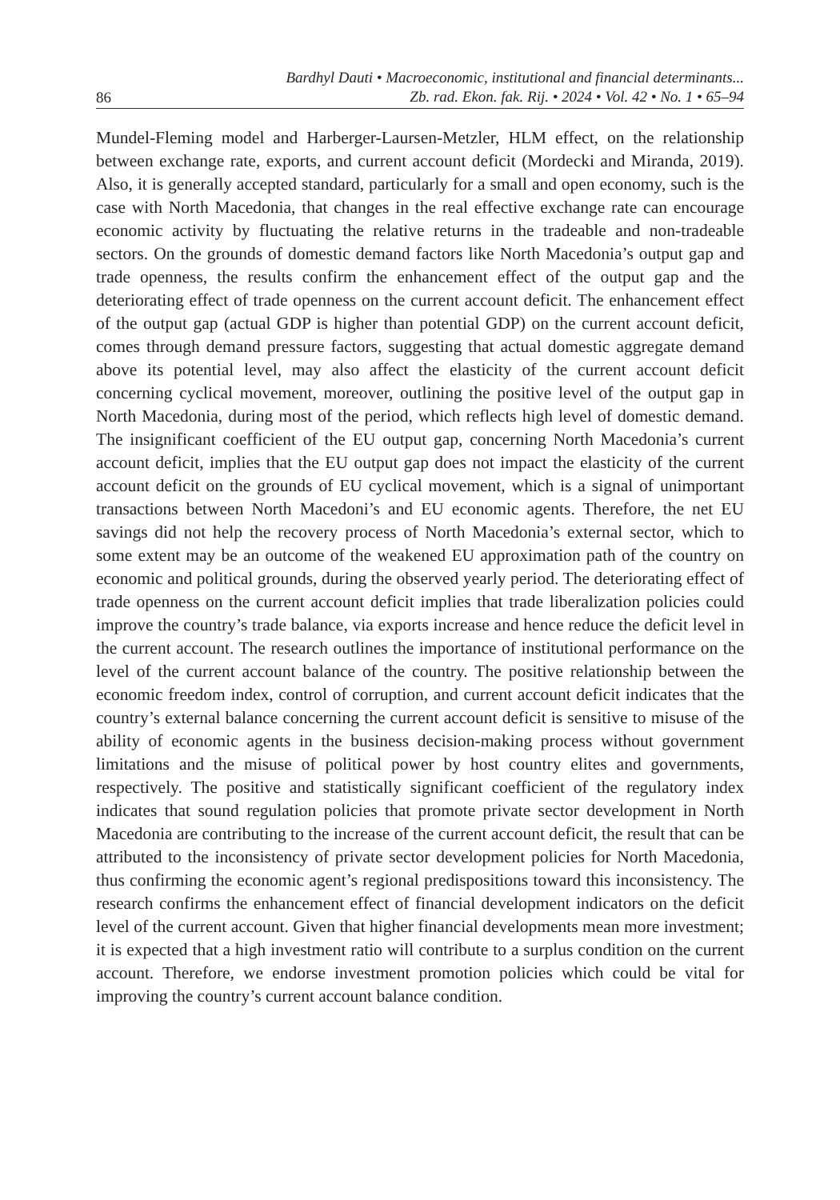86 Bardhyl Dauti • Macroeconomic, institutional and financial determinants...
Zb. rad. Ekon. fak. Rij. • 2024 • Vol. 42 • No. 1 • 65–94
Mundel-Fleming model and Harberger-Laursen-Metzler, HLM effect, on the relationship between exchange rate, exports, and current account deficit (Mordecki and Miranda, 2019). Also, it is generally accepted standard, particularly for a small and open economy, such is the case with North Macedonia, that changes in the real effective exchange rate can encourage economic activity by fluctuating the relative returns in the tradeable and non-tradeable sectors. On the grounds of domestic demand factors like North Macedonia’s output gap and trade openness, the results confirm the enhancement effect of the output gap and the deteriorating effect of trade openness on the current account deficit. The enhancement effect of the output gap (actual GDP is higher than potential GDP) on the current account deficit, comes through demand pressure factors, suggesting that actual domestic aggregate demand above its potential level, may also affect the elasticity of the current account deficit concerning cyclical movement, moreover, outlining the positive level of the output gap in North Macedonia, during most of the period, which reflects high level of domestic demand. The insignificant coefficient of the EU output gap, concerning North Macedonia’s current account deficit, implies that the EU output gap does not impact the elasticity of the current account deficit on the grounds of EU cyclical movement, which is a signal of unimportant transactions between North Macedoni’s and EU economic agents. Therefore, the net EU savings did not help the recovery process of North Macedonia’s external sector, which to some extent may be an outcome of the weakened EU approximation path of the country on economic and political grounds, during the observed yearly period. The deteriorating effect of trade openness on the current account deficit implies that trade liberalization policies could improve the country’s trade balance, via exports increase and hence reduce the deficit level in the current account. The research outlines the importance of institutional performance on the level of the current account balance of the country. The positive relationship between the economic freedom index, control of corruption, and current account deficit indicates that the country’s external balance concerning the current account deficit is sensitive to misuse of the ability of economic agents in the business decision-making process without government limitations and the misuse of political power by host country elites and governments, respectively. The positive and statistically significant coefficient of the regulatory index indicates that sound regulation policies that promote private sector development in North Macedonia are contributing to the increase of the current account deficit, the result that can be attributed to the inconsistency of private sector development policies for North Macedonia, thus confirming the economic agent’s regional predispositions toward this inconsistency. The research confirms the enhancement effect of financial development indicators on the deficit level of the current account. Given that higher financial developments mean more investment; it is expected that a high investment ratio will contribute to a surplus condition on the current account. Therefore, we endorse investment promotion policies which could be vital for improving the country’s current account balance condition.